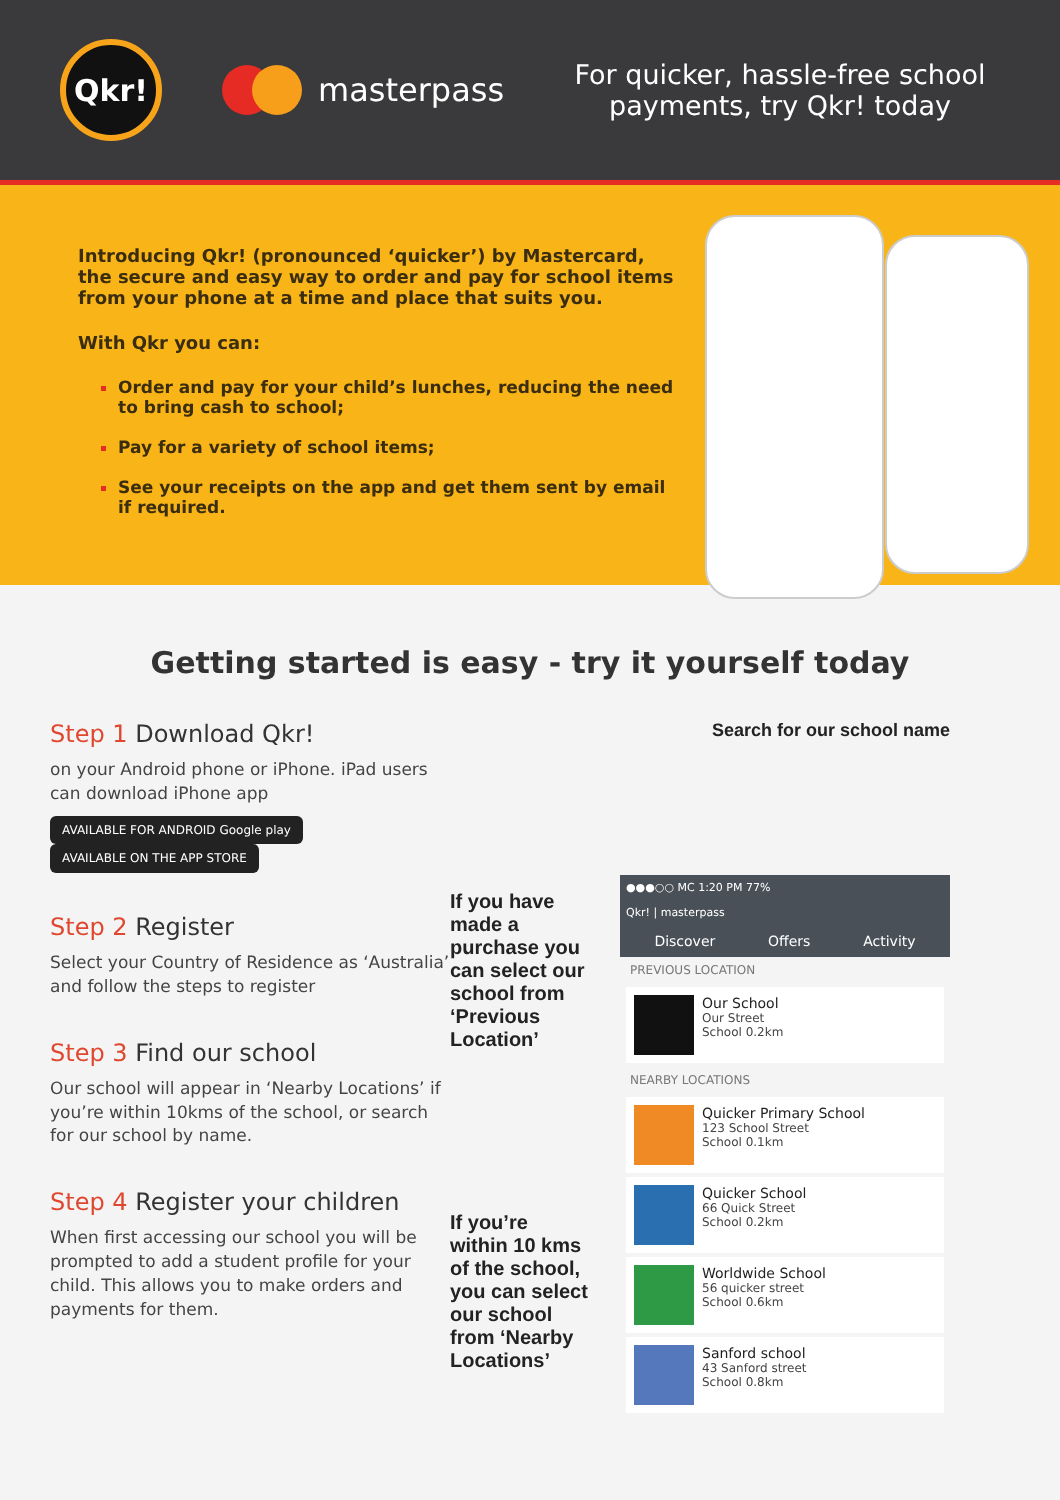Qkr!
masterpass
For quicker, hassle-free school payments, try Qkr! today
Introducing Qkr! (pronounced ‘quicker’) by Mastercard, the secure and easy way to order and pay for school items from your phone at a time and place that suits you.
With Qkr you can:
Order and pay for your child’s lunches, reducing the need to bring cash to school;
Pay for a variety of school items;
See your receipts on the app and get them sent by email if required.
Getting started is easy - try it yourself today
Step 1 Download Qkr!
on your Android phone or iPhone. iPad users can download iPhone app
AVAILABLE FOR ANDROID Google play AVAILABLE ON THE APP STORE
Step 2 Register
Select your Country of Residence as ‘Australia’ and follow the steps to register
Step 3 Find our school
Our school will appear in ‘Nearby Locations’ if you’re within 10kms of the school, or search for our school by name.
Step 4 Register your children
When first accessing our school you will be prompted to add a student profile for your child. This allows you to make orders and payments for them.
If you have made a purchase you can select our school from ‘Previous Location’
If you’re within 10 kms of the school, you can select our school from ‘Nearby Locations’
Search for our school name
●●●○○ MC 1:20 PM 77%
Qkr! | masterpass
Discover Offers Activity
PREVIOUS LOCATION
Our School
Our Street
School 0.2km
NEARBY LOCATIONS
Quicker Primary School
123 School Street
School 0.1km
Quicker School
66 Quick Street
School 0.2km
Worldwide School
56 quicker street
School 0.6km
Sanford school
43 Sanford street
School 0.8km